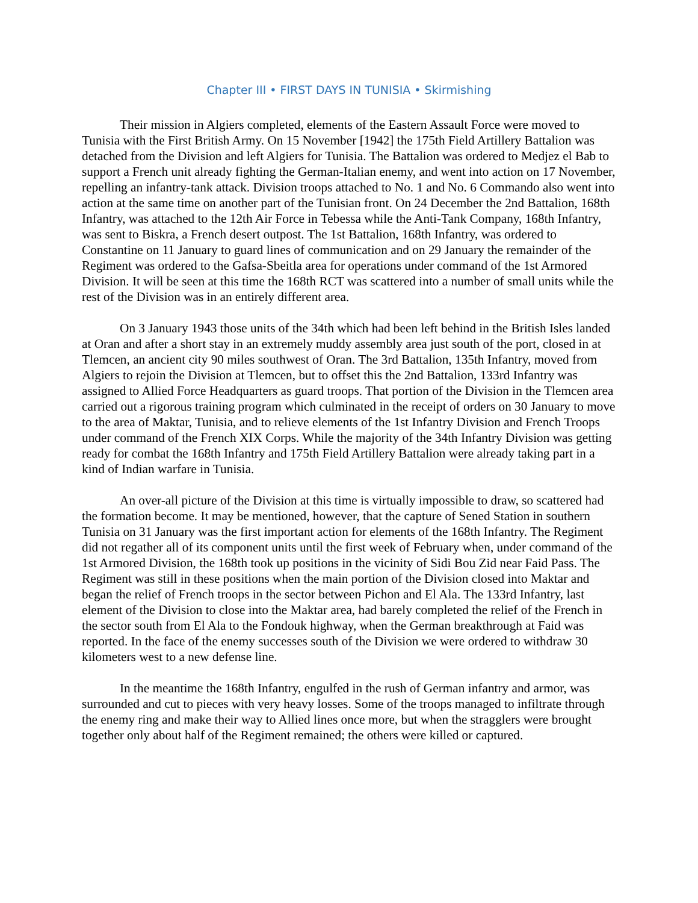Chapter III • FIRST DAYS IN TUNISIA • Skirmishing
Their mission in Algiers completed, elements of the Eastern Assault Force were moved to Tunisia with the First British Army. On 15 November [1942] the 175th Field Artillery Battalion was detached from the Division and left Algiers for Tunisia. The Battalion was ordered to Medjez el Bab to support a French unit already fighting the German-Italian enemy, and went into action on 17 November, repelling an infantry-tank attack. Division troops attached to No. 1 and No. 6 Commando also went into action at the same time on another part of the Tunisian front. On 24 December the 2nd Battalion, 168th Infantry, was attached to the 12th Air Force in Tebessa while the Anti-Tank Company, 168th Infantry, was sent to Biskra, a French desert outpost. The 1st Battalion, 168th Infantry, was ordered to Constantine on 11 January to guard lines of communication and on 29 January the remainder of the Regiment was ordered to the Gafsa-Sbeitla area for operations under command of the 1st Armored Division. It will be seen at this time the 168th RCT was scattered into a number of small units while the rest of the Division was in an entirely different area.
On 3 January 1943 those units of the 34th which had been left behind in the British Isles landed at Oran and after a short stay in an extremely muddy assembly area just south of the port, closed in at Tlemcen, an ancient city 90 miles southwest of Oran. The 3rd Battalion, 135th Infantry, moved from Algiers to rejoin the Division at Tlemcen, but to offset this the 2nd Battalion, 133rd Infantry was assigned to Allied Force Headquarters as guard troops. That portion of the Division in the Tlemcen area carried out a rigorous training program which culminated in the receipt of orders on 30 January to move to the area of Maktar, Tunisia, and to relieve elements of the 1st Infantry Division and French Troops under command of the French XIX Corps. While the majority of the 34th Infantry Division was getting ready for combat the 168th Infantry and 175th Field Artillery Battalion were already taking part in a kind of Indian warfare in Tunisia.
An over-all picture of the Division at this time is virtually impossible to draw, so scattered had the formation become. It may be mentioned, however, that the capture of Sened Station in southern Tunisia on 31 January was the first important action for elements of the 168th Infantry. The Regiment did not regather all of its component units until the first week of February when, under command of the 1st Armored Division, the 168th took up positions in the vicinity of Sidi Bou Zid near Faid Pass. The Regiment was still in these positions when the main portion of the Division closed into Maktar and began the relief of French troops in the sector between Pichon and El Ala. The 133rd Infantry, last element of the Division to close into the Maktar area, had barely completed the relief of the French in the sector south from El Ala to the Fondouk highway, when the German breakthrough at Faid was reported. In the face of the enemy successes south of the Division we were ordered to withdraw 30 kilometers west to a new defense line.
In the meantime the 168th Infantry, engulfed in the rush of German infantry and armor, was surrounded and cut to pieces with very heavy losses. Some of the troops managed to infiltrate through the enemy ring and make their way to Allied lines once more, but when the stragglers were brought together only about half of the Regiment remained; the others were killed or captured.